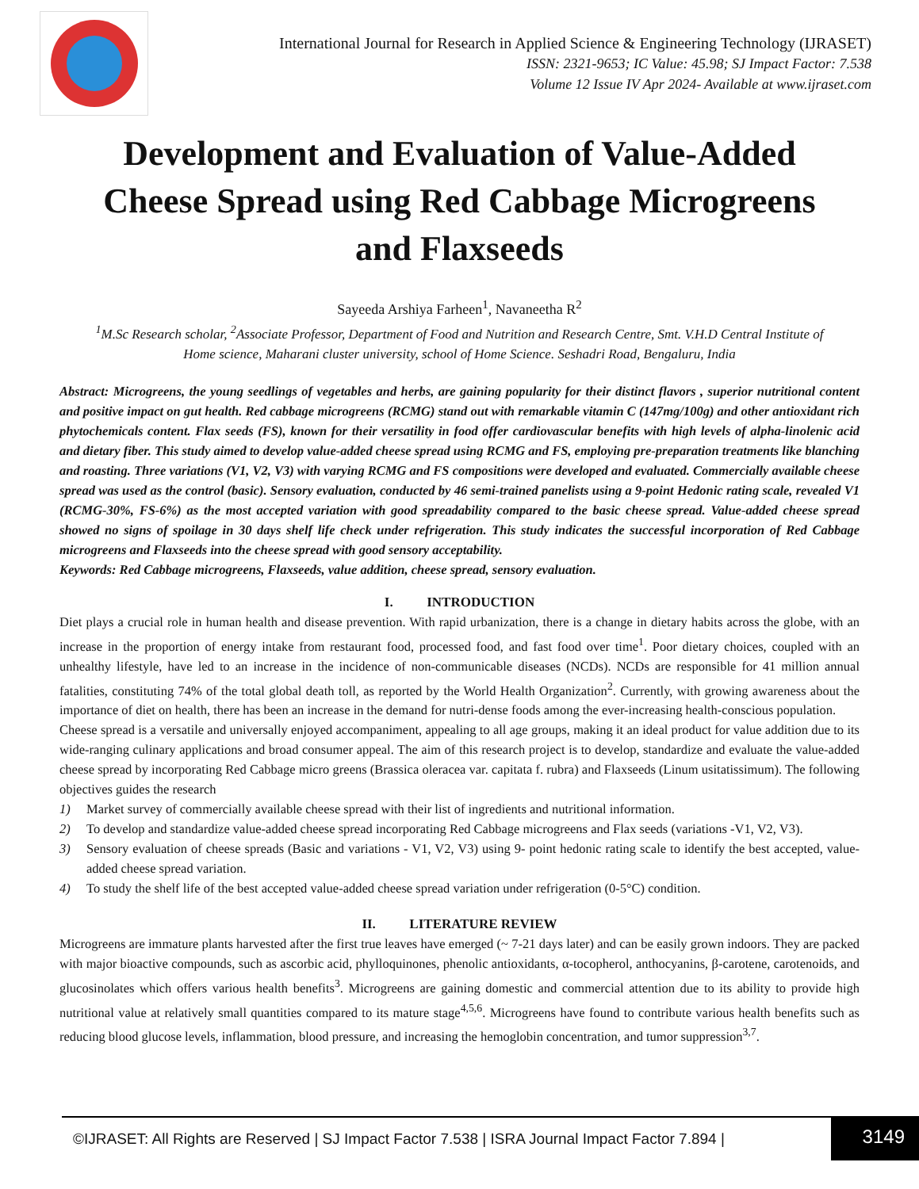International Journal for Research in Applied Science & Engineering Technology (IJRASET)
ISSN: 2321-9653; IC Value: 45.98; SJ Impact Factor: 7.538
Volume 12 Issue IV Apr 2024- Available at www.ijraset.com
Development and Evaluation of Value-Added Cheese Spread using Red Cabbage Microgreens and Flaxseeds
Sayeeda Arshiya Farheen<sup>1</sup>, Navaneetha R<sup>2</sup>
<sup>1</sup> M.Sc Research scholar, <sup>2</sup>Associate Professor, Department of Food and Nutrition and Research Centre, Smt. V.H.D Central Institute of Home science, Maharani cluster university, school of Home Science. Seshadri Road, Bengaluru, India
Abstract: Microgreens, the young seedlings of vegetables and herbs, are gaining popularity for their distinct flavors , superior nutritional content and positive impact on gut health. Red cabbage microgreens (RCMG) stand out with remarkable vitamin C (147mg/100g) and other antioxidant rich phytochemicals content. Flax seeds (FS), known for their versatility in food offer cardiovascular benefits with high levels of alpha-linolenic acid and dietary fiber. This study aimed to develop value-added cheese spread using RCMG and FS, employing pre-preparation treatments like blanching and roasting. Three variations (V1, V2, V3) with varying RCMG and FS compositions were developed and evaluated. Commercially available cheese spread was used as the control (basic). Sensory evaluation, conducted by 46 semi-trained panelists using a 9-point Hedonic rating scale, revealed V1 (RCMG-30%, FS-6%) as the most accepted variation with good spreadability compared to the basic cheese spread. Value-added cheese spread showed no signs of spoilage in 30 days shelf life check under refrigeration. This study indicates the successful incorporation of Red Cabbage microgreens and Flaxseeds into the cheese spread with good sensory acceptability.
Keywords: Red Cabbage microgreens, Flaxseeds, value addition, cheese spread, sensory evaluation.
I. INTRODUCTION
Diet plays a crucial role in human health and disease prevention. With rapid urbanization, there is a change in dietary habits across the globe, with an increase in the proportion of energy intake from restaurant food, processed food, and fast food over time<sup>1</sup>. Poor dietary choices, coupled with an unhealthy lifestyle, have led to an increase in the incidence of non-communicable diseases (NCDs). NCDs are responsible for 41 million annual fatalities, constituting 74% of the total global death toll, as reported by the World Health Organization<sup>2</sup>. Currently, with growing awareness about the importance of diet on health, there has been an increase in the demand for nutri-dense foods among the ever-increasing health-conscious population.
Cheese spread is a versatile and universally enjoyed accompaniment, appealing to all age groups, making it an ideal product for value addition due to its wide-ranging culinary applications and broad consumer appeal. The aim of this research project is to develop, standardize and evaluate the value-added cheese spread by incorporating Red Cabbage micro greens (Brassica oleracea var. capitata f. rubra) and Flaxseeds (Linum usitatissimum). The following objectives guides the research
1) Market survey of commercially available cheese spread with their list of ingredients and nutritional information.
2) To develop and standardize value-added cheese spread incorporating Red Cabbage microgreens and Flax seeds (variations -V1, V2, V3).
3) Sensory evaluation of cheese spreads (Basic and variations - V1, V2, V3) using 9- point hedonic rating scale to identify the best accepted, value-added cheese spread variation.
4) To study the shelf life of the best accepted value-added cheese spread variation under refrigeration (0-5°C) condition.
II. LITERATURE REVIEW
Microgreens are immature plants harvested after the first true leaves have emerged (~ 7-21 days later) and can be easily grown indoors. They are packed with major bioactive compounds, such as ascorbic acid, phylloquinones, phenolic antioxidants, α-tocopherol, anthocyanins, β-carotene, carotenoids, and glucosinolates which offers various health benefits<sup>3</sup>. Microgreens are gaining domestic and commercial attention due to its ability to provide high nutritional value at relatively small quantities compared to its mature stage<sup>4,5,6</sup>. Microgreens have found to contribute various health benefits such as reducing blood glucose levels, inflammation, blood pressure, and increasing the hemoglobin concentration, and tumor suppression<sup>3,7</sup>.
©IJRASET: All Rights are Reserved | SJ Impact Factor 7.538 | ISRA Journal Impact Factor 7.894 |
3149